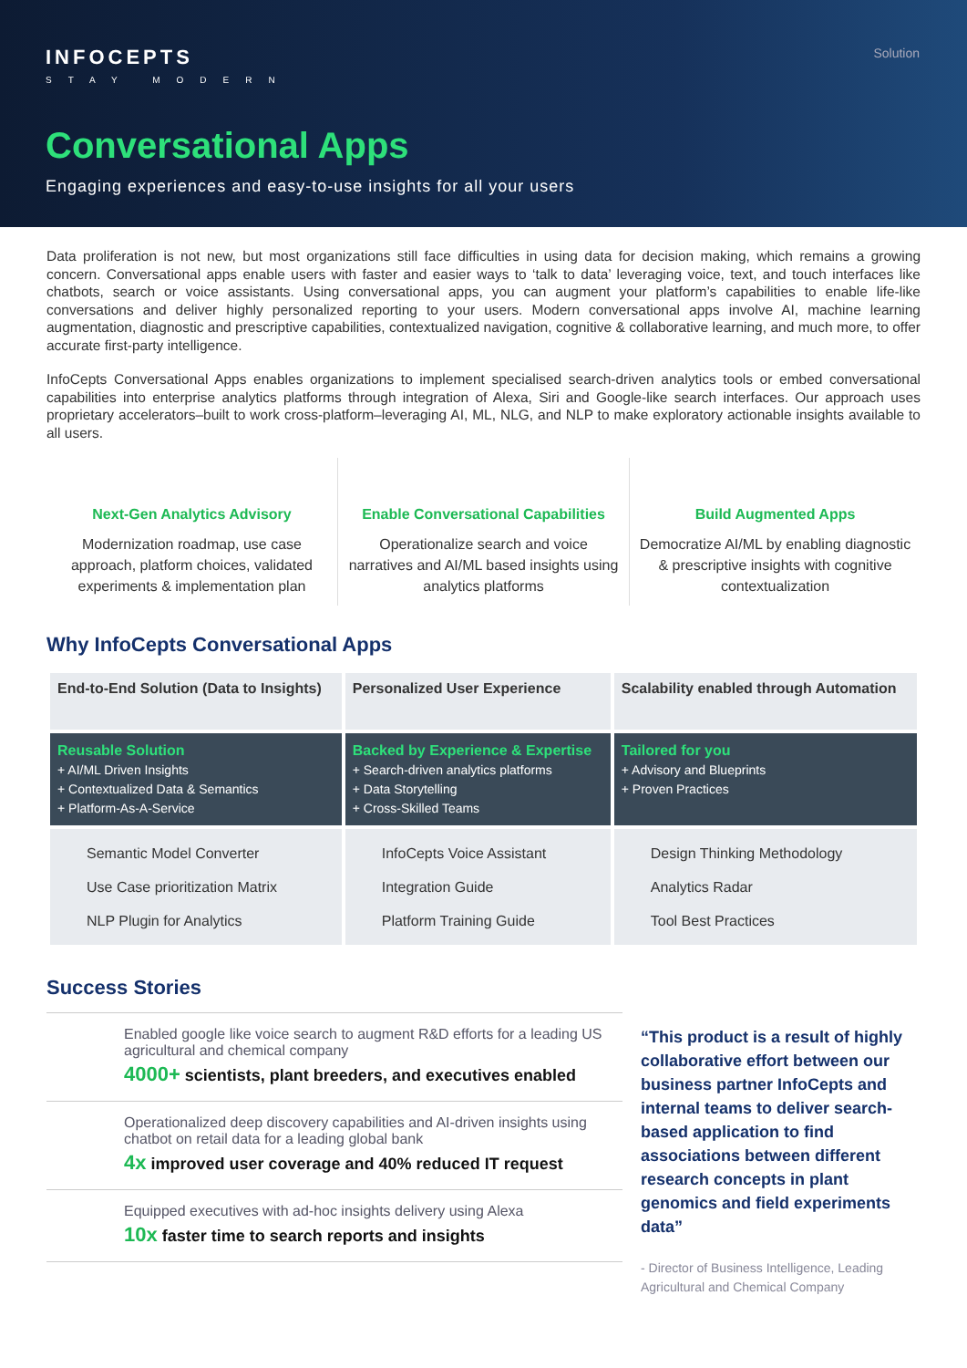Solution
INFOCEPTS
STAY MODERN
Conversational Apps
Engaging experiences and easy-to-use insights for all your users
Data proliferation is not new, but most organizations still face difficulties in using data for decision making, which remains a growing concern. Conversational apps enable users with faster and easier ways to ‘talk to data’ leveraging voice, text, and touch interfaces like chatbots, search or voice assistants. Using conversational apps, you can augment your platform’s capabilities to enable life-like conversations and deliver highly personalized reporting to your users. Modern conversational apps involve AI, machine learning augmentation, diagnostic and prescriptive capabilities, contextualized navigation, cognitive & collaborative learning, and much more, to offer accurate first-party intelligence.
InfoCepts Conversational Apps enables organizations to implement specialised search-driven analytics tools or embed conversational capabilities into enterprise analytics platforms through integration of Alexa, Siri and Google-like search interfaces. Our approach uses proprietary accelerators–built to work cross-platform–leveraging AI, ML, NLG, and NLP to make exploratory actionable insights available to all users.
Next-Gen Analytics Advisory
Modernization roadmap, use case approach, platform choices, validated experiments & implementation plan
Enable Conversational Capabilities
Operationalize search and voice narratives and AI/ML based insights using analytics platforms
Build Augmented Apps
Democratize AI/ML by enabling diagnostic & prescriptive insights with cognitive contextualization
Why InfoCepts Conversational Apps
| End-to-End Solution (Data to Insights) | Personalized User Experience | Scalability enabled through Automation |
| Reusable Solution + AI/ML Driven Insights + Contextualized Data & Semantics + Platform-As-A-Service | Backed by Experience & Expertise + Search-driven analytics platforms + Data Storytelling + Cross-Skilled Teams | Tailored for you + Advisory and Blueprints + Proven Practices |
| Semantic Model Converter Use Case prioritization Matrix NLP Plugin for Analytics | InfoCepts Voice Assistant Integration Guide Platform Training Guide | Design Thinking Methodology Analytics Radar Tool Best Practices |
Success Stories
Enabled google like voice search to augment R&D efforts for a leading US agricultural and chemical company
4000+ scientists, plant breeders, and executives enabled
Operationalized deep discovery capabilities and AI-driven insights using chatbot on retail data for a leading global bank
4x improved user coverage and 40% reduced IT request
Equipped executives with ad-hoc insights delivery using Alexa
10x faster time to search reports and insights
“This product is a result of highly collaborative effort between our business partner InfoCepts and internal teams to deliver search-based application to find associations between different research concepts in plant genomics and field experiments data”
- Director of Business Intelligence, Leading Agricultural and Chemical Company